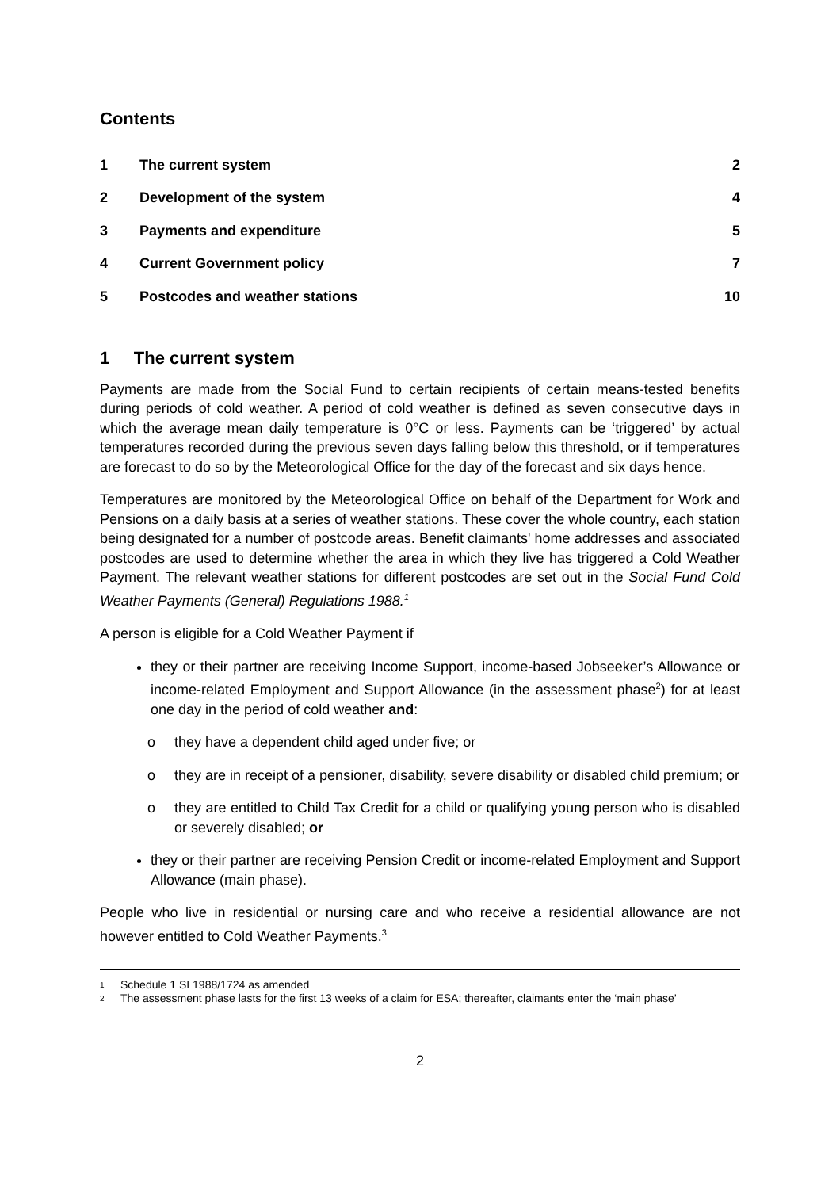Contents
| 1 | The current system | 2 |
| 2 | Development of the system | 4 |
| 3 | Payments and expenditure | 5 |
| 4 | Current Government policy | 7 |
| 5 | Postcodes and weather stations | 10 |
1 The current system
Payments are made from the Social Fund to certain recipients of certain means-tested benefits during periods of cold weather. A period of cold weather is defined as seven consecutive days in which the average mean daily temperature is 0°C or less. Payments can be ‘triggered’ by actual temperatures recorded during the previous seven days falling below this threshold, or if temperatures are forecast to do so by the Meteorological Office for the day of the forecast and six days hence.
Temperatures are monitored by the Meteorological Office on behalf of the Department for Work and Pensions on a daily basis at a series of weather stations. These cover the whole country, each station being designated for a number of postcode areas. Benefit claimants' home addresses and associated postcodes are used to determine whether the area in which they live has triggered a Cold Weather Payment. The relevant weather stations for different postcodes are set out in the Social Fund Cold Weather Payments (General) Regulations 1988.<sup>1</sup>
A person is eligible for a Cold Weather Payment if
they or their partner are receiving Income Support, income-based Jobseeker’s Allowance or income-related Employment and Support Allowance (in the assessment phase<sup>2</sup>) for at least one day in the period of cold weather and:
o they have a dependent child aged under five; or
o they are in receipt of a pensioner, disability, severe disability or disabled child premium; or
o they are entitled to Child Tax Credit for a child or qualifying young person who is disabled or severely disabled; or
they or their partner are receiving Pension Credit or income-related Employment and Support Allowance (main phase).
People who live in residential or nursing care and who receive a residential allowance are not however entitled to Cold Weather Payments.<sup>3</sup>
1 Schedule 1 SI 1988/1724 as amended
2 The assessment phase lasts for the first 13 weeks of a claim for ESA; thereafter, claimants enter the ‘main phase’
2